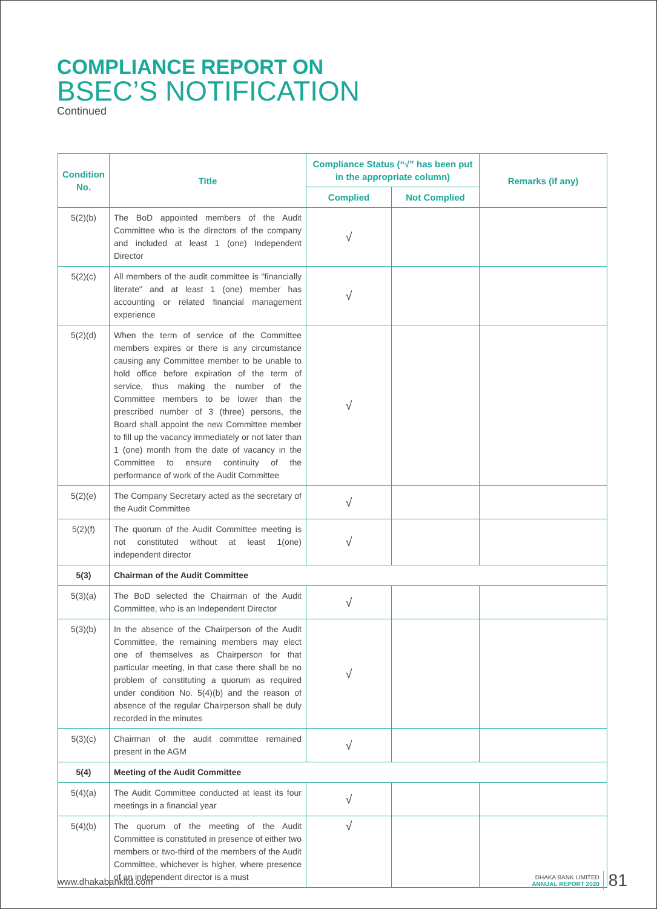COMPLIANCE REPORT ON
BSEC’S NOTIFICATION
Continued
| Condition No. | Title | Compliance Status (“√” has been put in the appropriate column) | | Remarks (if any) |
| --- | --- | --- | --- | --- |
| | | Complied | Not Complied | |
| 5(2)(b) | The BoD appointed members of the Audit Committee who is the directors of the company and included at least 1 (one) Independent Director | √ | | |
| 5(2)(c) | All members of the audit committee is "financially literate" and at least 1 (one) member has accounting or related financial management experience | √ | | |
| 5(2)(d) | When the term of service of the Committee members expires or there is any circumstance causing any Committee member to be unable to hold office before expiration of the term of service, thus making the number of the Committee members to be lower than the prescribed number of 3 (three) persons, the Board shall appoint the new Committee member to fill up the vacancy immediately or not later than 1 (one) month from the date of vacancy in the Committee to ensure continuity of the performance of work of the Audit Committee | √ | | |
| 5(2)(e) | The Company Secretary acted as the secretary of the Audit Committee | √ | | |
| 5(2)(f) | The quorum of the Audit Committee meeting is not constituted without at least 1(one) independent director | √ | | |
| 5(3) | Chairman of the Audit Committee | | | |
| 5(3)(a) | The BoD selected the Chairman of the Audit Committee, who is an Independent Director | √ | | |
| 5(3)(b) | In the absence of the Chairperson of the Audit Committee, the remaining members may elect one of themselves as Chairperson for that particular meeting, in that case there shall be no problem of constituting a quorum as required under condition No. 5(4)(b) and the reason of absence of the regular Chairperson shall be duly recorded in the minutes | √ | | |
| 5(3)(c) | Chairman of the audit committee remained present in the AGM | √ | | |
| 5(4) | Meeting of the Audit Committee | | | |
| 5(4)(a) | The Audit Committee conducted at least its four meetings in a financial year | √ | | |
| 5(4)(b) | The quorum of the meeting of the Audit Committee is constituted in presence of either two members or two-third of the members of the Audit Committee, whichever is higher, where presence of an independent director is a must | √ | | |
www.dhakabankltd.com
DHAKA BANK LIMITED
ANNUAL REPORT 2020 81